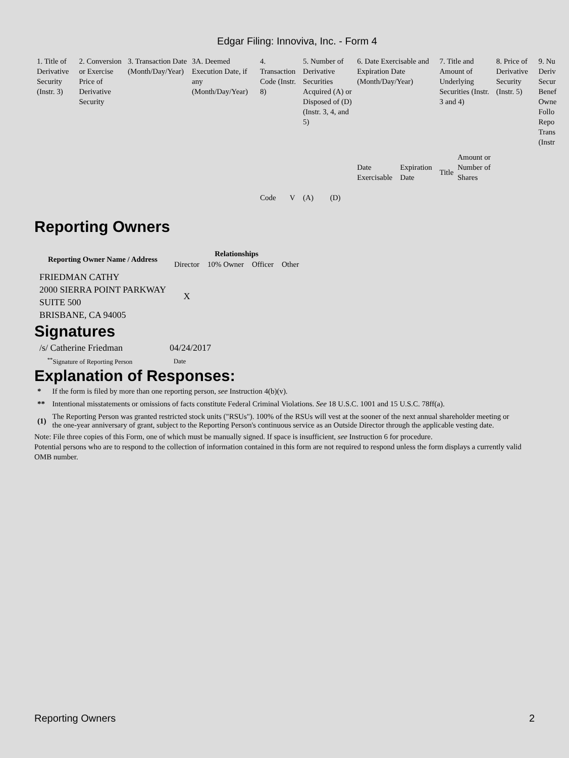Edgar Filing: Innoviva, Inc. - Form 4
| 1. Title of Derivative Security (Instr. 3) | 2. Conversion or Exercise Price of Derivative Security | 3. Transaction Date (Month/Day/Year) | 3A. Deemed Execution Date, if any (Month/Day/Year) | 4. Transaction Code (Instr. 8) | | 5. Number of Derivative Securities Acquired (A) or Disposed of (D) (Instr. 3, 4, and 5) | | 6. Date Exercisable and Expiration Date (Month/Day/Year) | | 7. Title and Amount of Underlying Securities (Instr. 3 and 4) | | 8. Price of Derivative Security (Instr. 5) | 9. Nu Deriv Secur Benef Owne Follo Repo Trans (Instr |
| | | | | Code | V | (A) | (D) | Date Exercisable | Expiration Date | Title | Amount or Number of Shares | | |
Reporting Owners
| Reporting Owner Name / Address | Relationships | | | |
| --- | --- | --- | --- | --- |
| | Director | 10% Owner | Officer | Other |
| FRIEDMAN CATHY 2000 SIERRA POINT PARKWAY SUITE 500 BRISBANE, CA 94005 | X | | | |
Signatures
| /s/ Catherine Friedman | 04/24/2017 |
| <sup>**</sup> Signature of Reporting Person | Date |
Explanation of Responses:
| * | If the form is filed by more than one reporting person, see Instruction 4(b)(v). |
| ** | Intentional misstatements or omissions of facts constitute Federal Criminal Violations. See 18 U.S.C. 1001 and 15 U.S.C. 78ff(a). |
| (1) | The Reporting Person was granted restricted stock units ("RSUs"). 100% of the RSUs will vest at the sooner of the next annual shareholder meeting or the one-year anniversary of grant, subject to the Reporting Person's continuous service as an Outside Director through the applicable vesting date. |
Note: File three copies of this Form, one of which must be manually signed. If space is insufficient, see Instruction 6 for procedure.
Potential persons who are to respond to the collection of information contained in this form are not required to respond unless the form displays a currently valid OMB number.
Reporting Owners 2